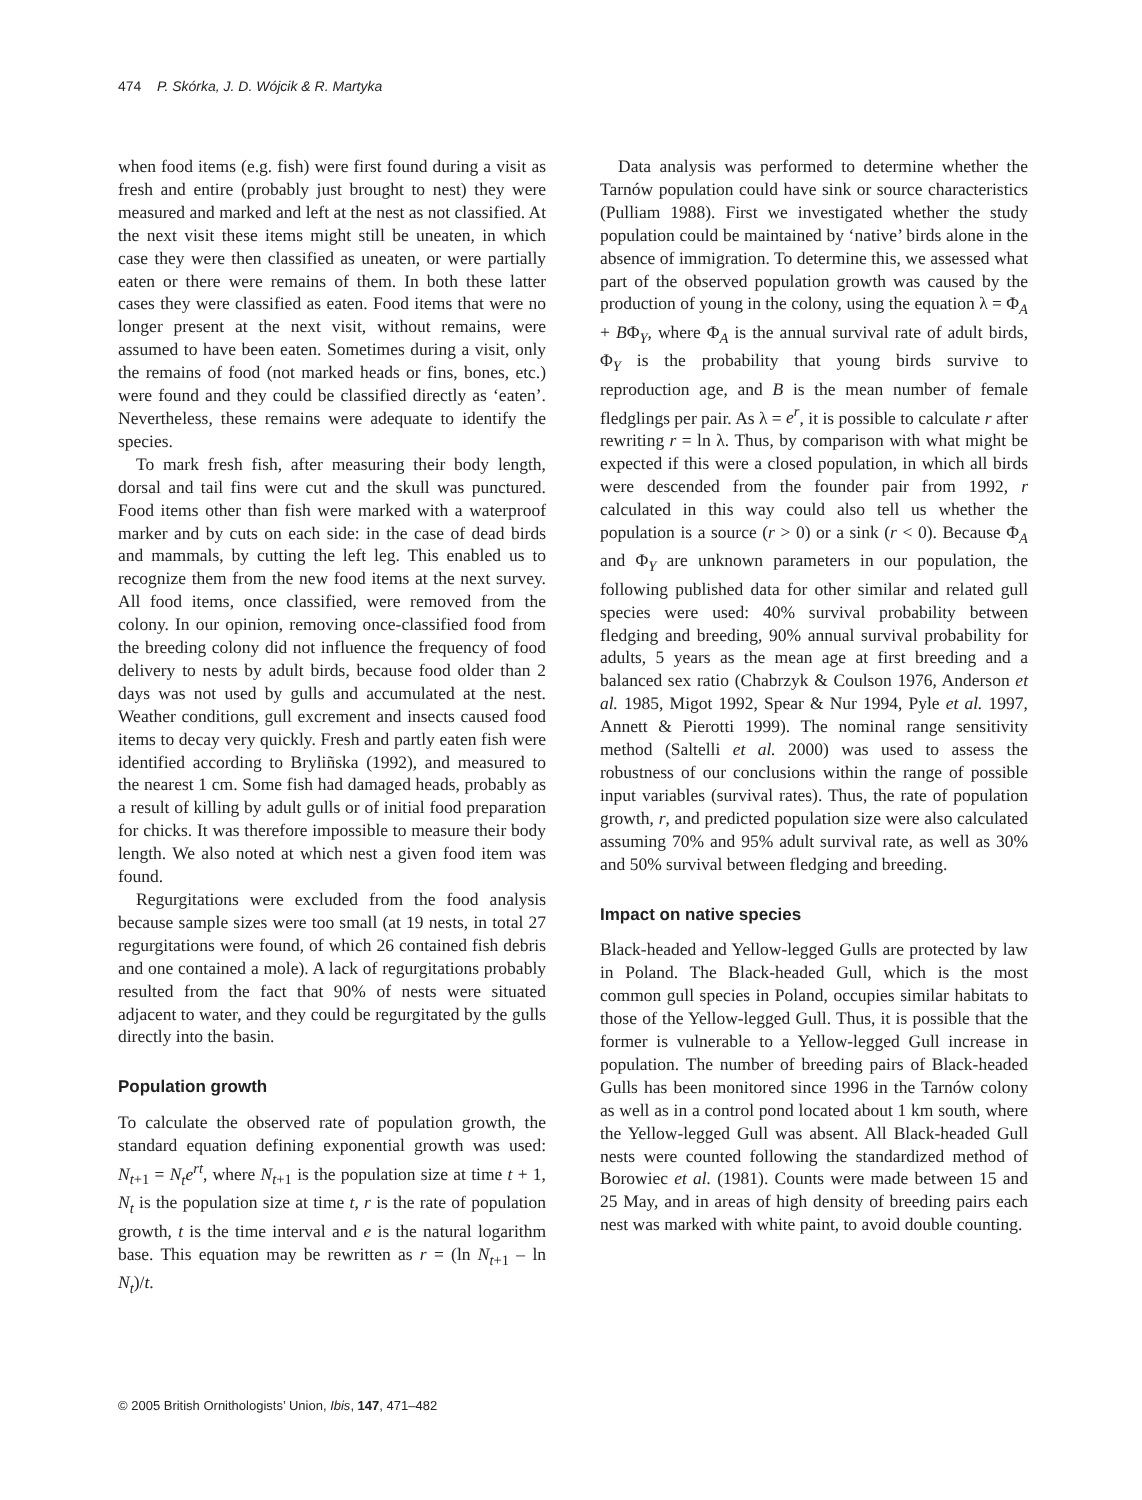474 P. Skórka, J. D. Wójcik & R. Martyka
when food items (e.g. fish) were first found during a visit as fresh and entire (probably just brought to nest) they were measured and marked and left at the nest as not classified. At the next visit these items might still be uneaten, in which case they were then classified as uneaten, or were partially eaten or there were remains of them. In both these latter cases they were classified as eaten. Food items that were no longer present at the next visit, without remains, were assumed to have been eaten. Sometimes during a visit, only the remains of food (not marked heads or fins, bones, etc.) were found and they could be classified directly as ‘eaten’. Nevertheless, these remains were adequate to identify the species.
To mark fresh fish, after measuring their body length, dorsal and tail fins were cut and the skull was punctured. Food items other than fish were marked with a waterproof marker and by cuts on each side: in the case of dead birds and mammals, by cutting the left leg. This enabled us to recognize them from the new food items at the next survey. All food items, once classified, were removed from the colony. In our opinion, removing once-classified food from the breeding colony did not influence the frequency of food delivery to nests by adult birds, because food older than 2 days was not used by gulls and accumulated at the nest. Weather conditions, gull excrement and insects caused food items to decay very quickly. Fresh and partly eaten fish were identified according to Bryliñska (1992), and measured to the nearest 1 cm. Some fish had damaged heads, probably as a result of killing by adult gulls or of initial food preparation for chicks. It was therefore impossible to measure their body length. We also noted at which nest a given food item was found.
Regurgitations were excluded from the food analysis because sample sizes were too small (at 19 nests, in total 27 regurgitations were found, of which 26 contained fish debris and one contained a mole). A lack of regurgitations probably resulted from the fact that 90% of nests were situated adjacent to water, and they could be regurgitated by the gulls directly into the basin.
Population growth
To calculate the observed rate of population growth, the standard equation defining exponential growth was used: N<sub>t+1</sub> = N<sub>t</sub>e<sup>rt</sup>, where N<sub>t+1</sub> is the population size at time t + 1, N<sub>t</sub> is the population size at time t, r is the rate of population growth, t is the time interval and e is the natural logarithm base. This equation may be rewritten as r = (ln N<sub>t+1</sub> – ln N<sub>t</sub>)/t.
Data analysis was performed to determine whether the Tarnów population could have sink or source characteristics (Pulliam 1988). First we investigated whether the study population could be maintained by ‘native’ birds alone in the absence of immigration. To determine this, we assessed what part of the observed population growth was caused by the production of young in the colony, using the equation λ = Φ<sub>A</sub> + BΦ<sub>Y</sub>, where Φ<sub>A</sub> is the annual survival rate of adult birds, Φ<sub>Y</sub> is the probability that young birds survive to reproduction age, and B is the mean number of female fledglings per pair. As λ = e<sup>r</sup>, it is possible to calculate r after rewriting r = ln λ. Thus, by comparison with what might be expected if this were a closed population, in which all birds were descended from the founder pair from 1992, r calculated in this way could also tell us whether the population is a source (r > 0) or a sink (r < 0). Because Φ<sub>A</sub> and Φ<sub>Y</sub> are unknown parameters in our population, the following published data for other similar and related gull species were used: 40% survival probability between fledging and breeding, 90% annual survival probability for adults, 5 years as the mean age at first breeding and a balanced sex ratio (Chabrzyk & Coulson 1976, Anderson et al. 1985, Migot 1992, Spear & Nur 1994, Pyle et al. 1997, Annett & Pierotti 1999). The nominal range sensitivity method (Saltelli et al. 2000) was used to assess the robustness of our conclusions within the range of possible input variables (survival rates). Thus, the rate of population growth, r, and predicted population size were also calculated assuming 70% and 95% adult survival rate, as well as 30% and 50% survival between fledging and breeding.
Impact on native species
Black-headed and Yellow-legged Gulls are protected by law in Poland. The Black-headed Gull, which is the most common gull species in Poland, occupies similar habitats to those of the Yellow-legged Gull. Thus, it is possible that the former is vulnerable to a Yellow-legged Gull increase in population. The number of breeding pairs of Black-headed Gulls has been monitored since 1996 in the Tarnów colony as well as in a control pond located about 1 km south, where the Yellow-legged Gull was absent. All Black-headed Gull nests were counted following the standardized method of Borowiec et al. (1981). Counts were made between 15 and 25 May, and in areas of high density of breeding pairs each nest was marked with white paint, to avoid double counting.
© 2005 British Ornithologists’ Union, Ibis, 147, 471–482